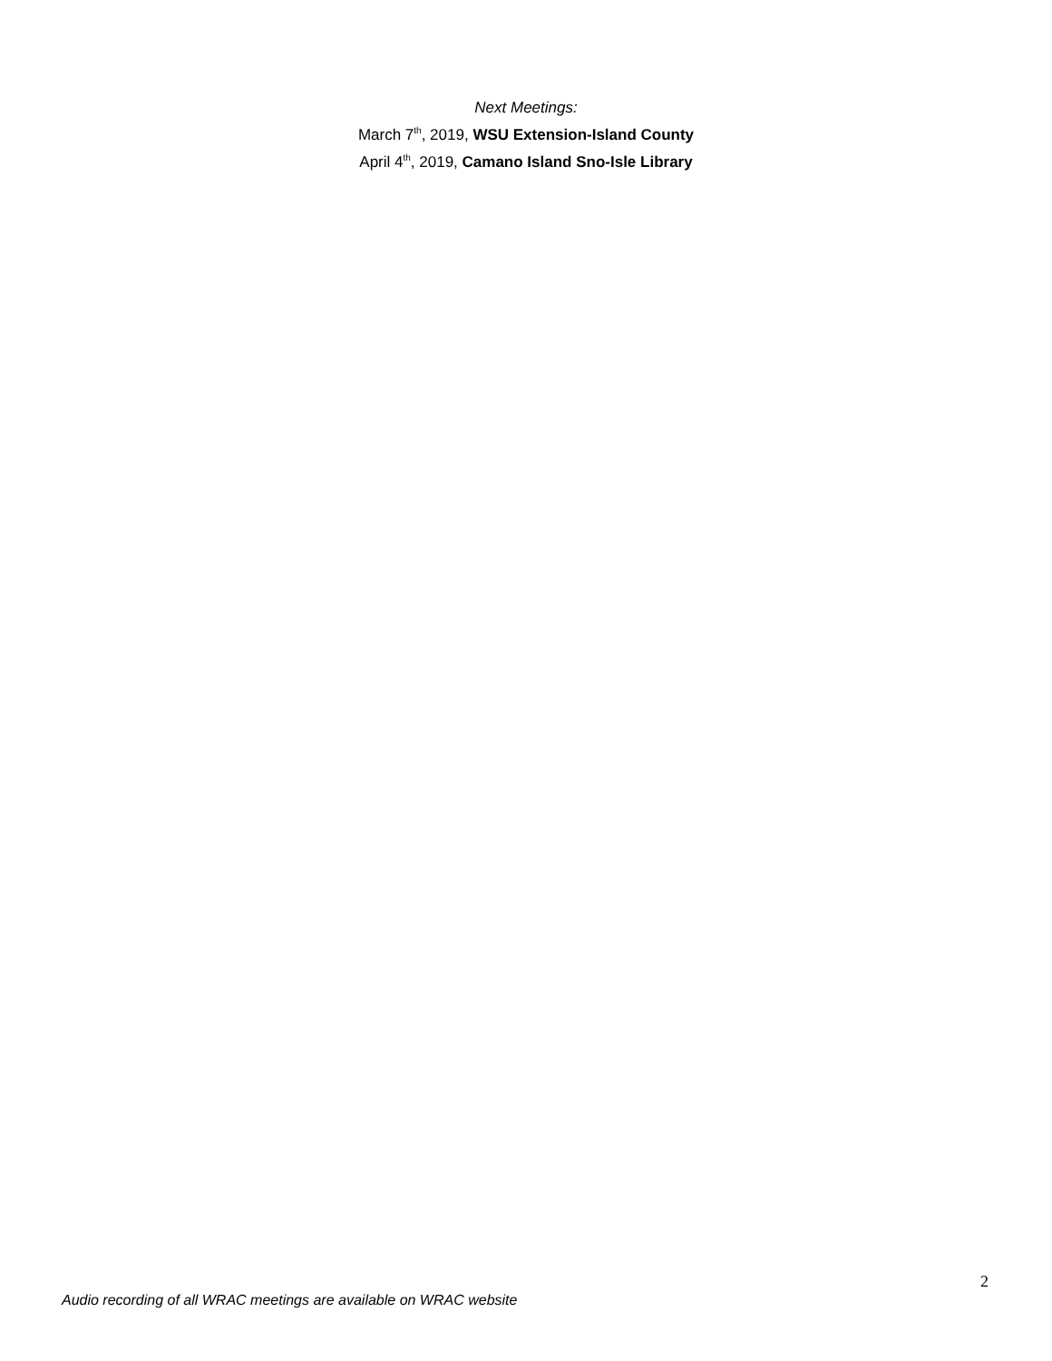Next Meetings:
March 7<sup>th</sup>, 2019, WSU Extension-Island County
April 4<sup>th</sup>, 2019, Camano Island Sno-Isle Library
2
Audio recording of all WRAC meetings are available on WRAC website